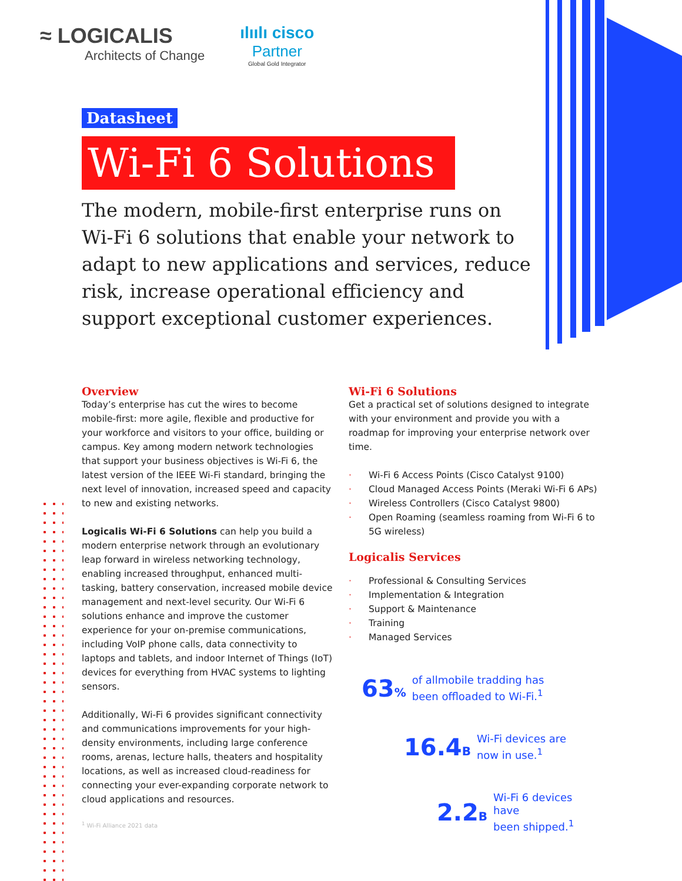≈ LOGICALIS
Architects of Change
ılıılı cisco
Partner
Global Gold Integrator
Datasheet
Wi-Fi 6 Solutions
The modern, mobile-first enterprise runs on Wi-Fi 6 solutions that enable your network to adapt to new applications and services, reduce risk, increase operational efficiency and support exceptional customer experiences.
Overview
Today’s enterprise has cut the wires to become mobile-first: more agile, flexible and productive for your workforce and visitors to your office, building or campus. Key among modern network technologies that support your business objectives is Wi-Fi 6, the latest version of the IEEE Wi-Fi standard, bringing the next level of innovation, increased speed and capacity to new and existing networks.
Logicalis Wi-Fi 6 Solutions can help you build a modern enterprise network through an evolutionary leap forward in wireless networking technology, enabling increased throughput, enhanced multi-tasking, battery conservation, increased mobile device management and next-level security. Our Wi-Fi 6 solutions enhance and improve the customer experience for your on-premise communications, including VoIP phone calls, data connectivity to laptops and tablets, and indoor Internet of Things (IoT) devices for everything from HVAC systems to lighting sensors.
Additionally, Wi-Fi 6 provides significant connectivity and communications improvements for your high-density environments, including large conference rooms, arenas, lecture halls, theaters and hospitality locations, as well as increased cloud-readiness for connecting your ever-expanding corporate network to cloud applications and resources.
<sup>1</sup> Wi-Fi Alliance 2021 data
Wi-Fi 6 Solutions
Get a practical set of solutions designed to integrate with your environment and provide you with a roadmap for improving your enterprise network over time.
· Wi-Fi 6 Access Points (Cisco Catalyst 9100)
· Cloud Managed Access Points (Meraki Wi-Fi 6 APs)
· Wireless Controllers (Cisco Catalyst 9800)
· Open Roaming (seamless roaming from Wi-Fi 6 to 5G wireless)
Logicalis Services
· Professional & Consulting Services
· Implementation & Integration
· Support & Maintenance
· Training
· Managed Services
63%
of allmobile tradding has
been offloaded to Wi-Fi.<sup>1</sup>
16.4B
Wi-Fi devices are
now in use.<sup>1</sup>
2.2B
Wi-Fi 6 devices have
been shipped.<sup>1</sup>